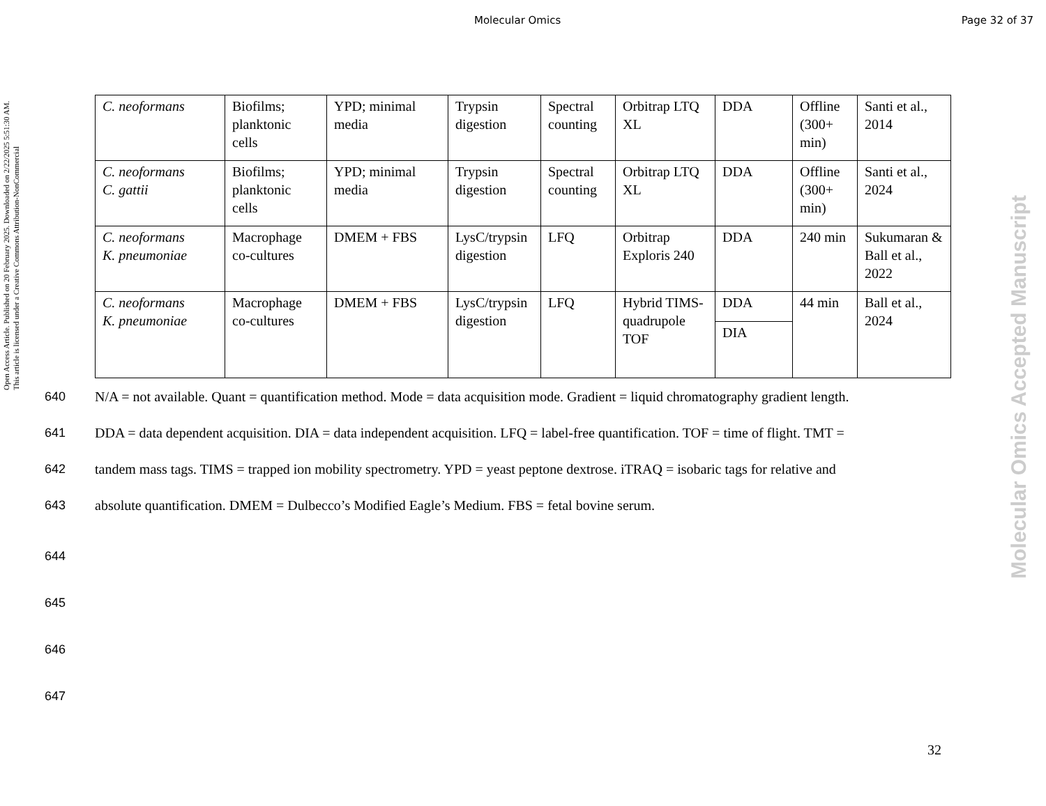Open Access Article. Published on 20 February 2025. Downloaded on 2/22/2025 5:51:30 AM.
This article is licensed under a Creative Commons Attribution-NonCommercial
Molecular Omics Accepted Manuscript
Molecular Omics Page 32 of 37
| C. neoformans | Biofilms; planktonic cells | YPD; minimal media | Trypsin digestion | Spectral counting | Orbitrap LTQ XL | DDA | Offline (300+ min) | Santi et al., 2014 |
| C. neoformans C. gattii | Biofilms; planktonic cells | YPD; minimal media | Trypsin digestion | Spectral counting | Orbitrap LTQ XL | DDA | Offline (300+ min) | Santi et al., 2024 |
| C. neoformans K. pneumoniae | Macrophage co-cultures | DMEM + FBS | LysC/trypsin digestion | LFQ | Orbitrap Exploris 240 | DDA | 240 min | Sukumaran & Ball et al., 2022 |
| C. neoformans K. pneumoniae | Macrophage co-cultures | DMEM + FBS | LysC/trypsin digestion | LFQ | Hybrid TIMS-quadrupole TOF | DDA | 44 min | Ball et al., 2024 |
| | | | | | | DIA | | |
640 N/A = not available. Quant = quantification method. Mode = data acquisition mode. Gradient = liquid chromatography gradient length.
641 DDA = data dependent acquisition. DIA = data independent acquisition. LFQ = label-free quantification. TOF = time of flight. TMT =
642 tandem mass tags. TIMS = trapped ion mobility spectrometry. YPD = yeast peptone dextrose. iTRAQ = isobaric tags for relative and
643 absolute quantification. DMEM = Dulbecco’s Modified Eagle’s Medium. FBS = fetal bovine serum.
644
645
646
647
32